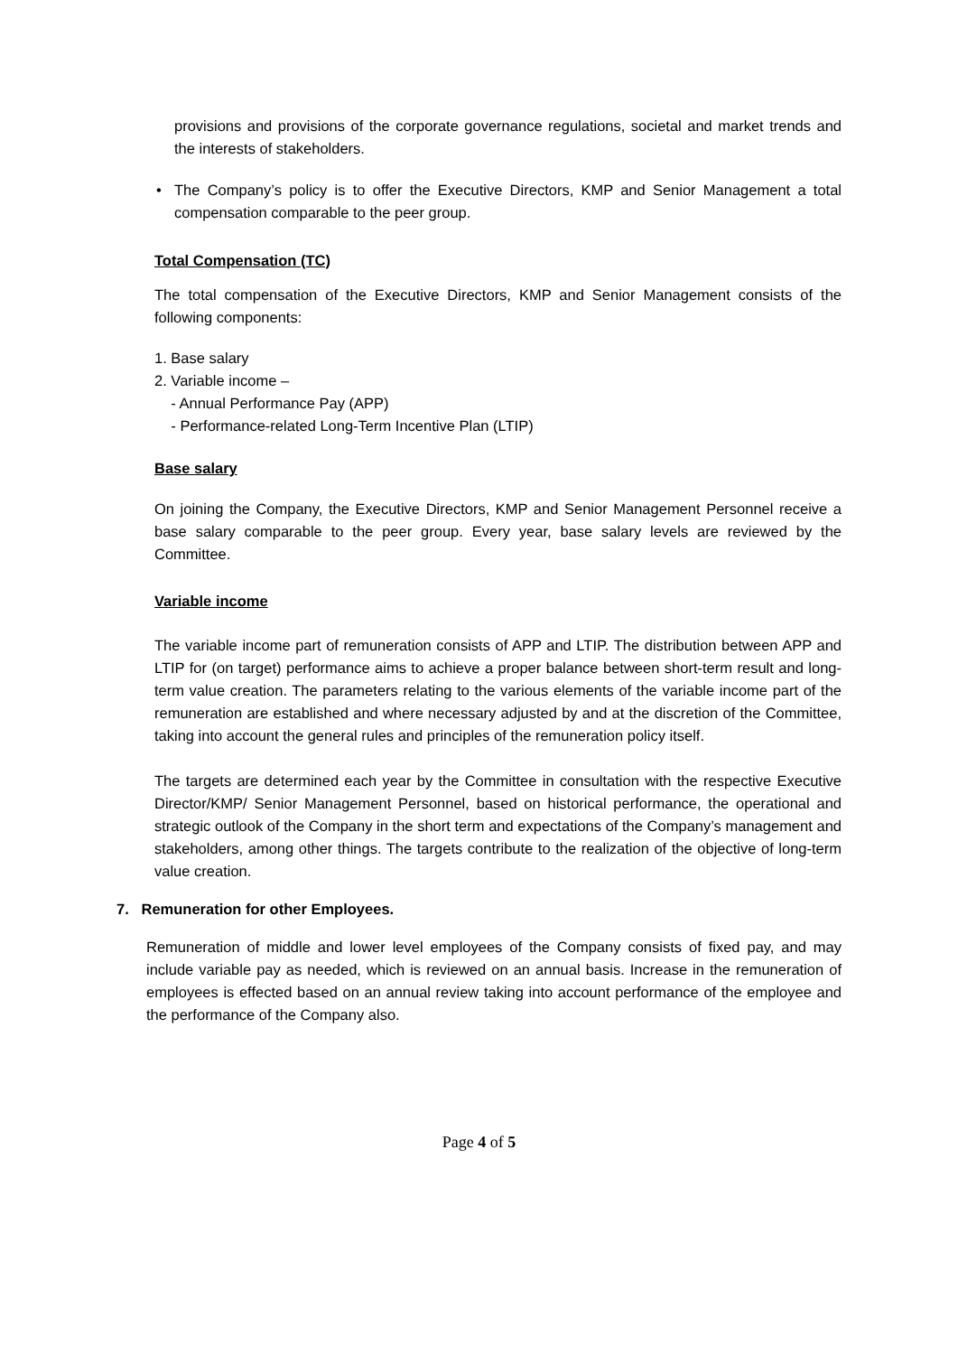provisions and provisions of the corporate governance regulations, societal and market trends and the interests of stakeholders.
• The Company’s policy is to offer the Executive Directors, KMP and Senior Management a total compensation comparable to the peer group.
Total Compensation (TC)
The total compensation of the Executive Directors, KMP and Senior Management consists of the following components:
1. Base salary
2. Variable income –
- Annual Performance Pay (APP)
- Performance-related Long-Term Incentive Plan (LTIP)
Base salary
On joining the Company, the Executive Directors, KMP and Senior Management Personnel receive a base salary comparable to the peer group. Every year, base salary levels are reviewed by the Committee.
Variable income
The variable income part of remuneration consists of APP and LTIP. The distribution between APP and LTIP for (on target) performance aims to achieve a proper balance between short-term result and long-term value creation. The parameters relating to the various elements of the variable income part of the remuneration are established and where necessary adjusted by and at the discretion of the Committee, taking into account the general rules and principles of the remuneration policy itself.
The targets are determined each year by the Committee in consultation with the respective Executive Director/KMP/ Senior Management Personnel, based on historical performance, the operational and strategic outlook of the Company in the short term and expectations of the Company’s management and stakeholders, among other things. The targets contribute to the realization of the objective of long-term value creation.
7. Remuneration for other Employees.
Remuneration of middle and lower level employees of the Company consists of fixed pay, and may include variable pay as needed, which is reviewed on an annual basis. Increase in the remuneration of employees is effected based on an annual review taking into account performance of the employee and the performance of the Company also.
Page 4 of 5